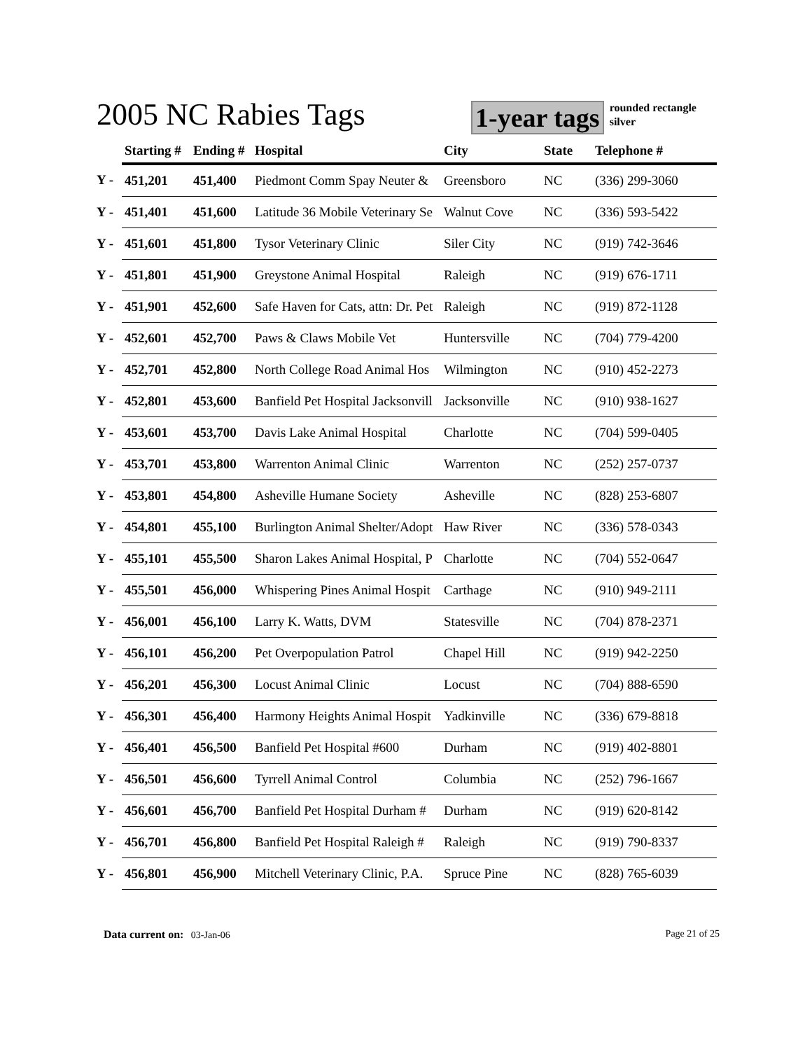2005 NC Rabies Tags
1-year tags
rounded rectangle
silver
| | Starting # | Ending # | Hospital | City | State | Telephone # |
| --- | --- | --- | --- | --- | --- | --- |
| Y - | 451,201 | 451,400 | Piedmont Comm Spay Neuter & | Greensboro | NC | (336) 299-3060 |
| Y - | 451,401 | 451,600 | Latitude 36 Mobile Veterinary Se | Walnut Cove | NC | (336) 593-5422 |
| Y - | 451,601 | 451,800 | Tysor Veterinary Clinic | Siler City | NC | (919) 742-3646 |
| Y - | 451,801 | 451,900 | Greystone Animal Hospital | Raleigh | NC | (919) 676-1711 |
| Y - | 451,901 | 452,600 | Safe Haven for Cats, attn: Dr. Pet | Raleigh | NC | (919) 872-1128 |
| Y - | 452,601 | 452,700 | Paws & Claws Mobile Vet | Huntersville | NC | (704) 779-4200 |
| Y - | 452,701 | 452,800 | North College Road Animal Hos | Wilmington | NC | (910) 452-2273 |
| Y - | 452,801 | 453,600 | Banfield Pet Hospital Jacksonvill | Jacksonville | NC | (910) 938-1627 |
| Y - | 453,601 | 453,700 | Davis Lake Animal Hospital | Charlotte | NC | (704) 599-0405 |
| Y - | 453,701 | 453,800 | Warrenton Animal Clinic | Warrenton | NC | (252) 257-0737 |
| Y - | 453,801 | 454,800 | Asheville Humane Society | Asheville | NC | (828) 253-6807 |
| Y - | 454,801 | 455,100 | Burlington Animal Shelter/Adopt | Haw River | NC | (336) 578-0343 |
| Y - | 455,101 | 455,500 | Sharon Lakes Animal Hospital, P | Charlotte | NC | (704) 552-0647 |
| Y - | 455,501 | 456,000 | Whispering Pines Animal Hospit | Carthage | NC | (910) 949-2111 |
| Y - | 456,001 | 456,100 | Larry K. Watts, DVM | Statesville | NC | (704) 878-2371 |
| Y - | 456,101 | 456,200 | Pet Overpopulation Patrol | Chapel Hill | NC | (919) 942-2250 |
| Y - | 456,201 | 456,300 | Locust Animal Clinic | Locust | NC | (704) 888-6590 |
| Y - | 456,301 | 456,400 | Harmony Heights Animal Hospit | Yadkinville | NC | (336) 679-8818 |
| Y - | 456,401 | 456,500 | Banfield Pet Hospital #600 | Durham | NC | (919) 402-8801 |
| Y - | 456,501 | 456,600 | Tyrrell Animal Control | Columbia | NC | (252) 796-1667 |
| Y - | 456,601 | 456,700 | Banfield Pet Hospital Durham # | Durham | NC | (919) 620-8142 |
| Y - | 456,701 | 456,800 | Banfield Pet Hospital Raleigh # | Raleigh | NC | (919) 790-8337 |
| Y - | 456,801 | 456,900 | Mitchell Veterinary Clinic, P.A. | Spruce Pine | NC | (828) 765-6039 |
Data current on: 03-Jan-06 Page 21 of 25